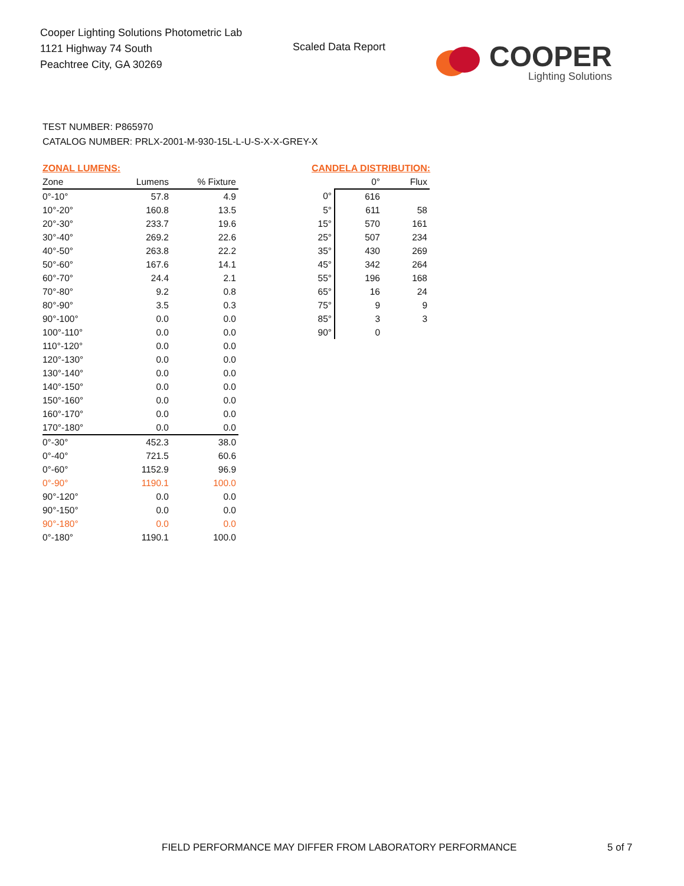Cooper Lighting Solutions Photometric Lab
1121 Highway 74 South
Peachtree City, GA 30269
Scaled Data Report
COOPER
Lighting Solutions
TEST NUMBER: P865970
CATALOG NUMBER: PRLX-2001-M-930-15L-L-U-S-X-X-GREY-X
ZONAL LUMENS:
| Zone | Lumens | % Fixture |
| --- | --- | --- |
| 0°-10° | 57.8 | 4.9 |
| 10°-20° | 160.8 | 13.5 |
| 20°-30° | 233.7 | 19.6 |
| 30°-40° | 269.2 | 22.6 |
| 40°-50° | 263.8 | 22.2 |
| 50°-60° | 167.6 | 14.1 |
| 60°-70° | 24.4 | 2.1 |
| 70°-80° | 9.2 | 0.8 |
| 80°-90° | 3.5 | 0.3 |
| 90°-100° | 0.0 | 0.0 |
| 100°-110° | 0.0 | 0.0 |
| 110°-120° | 0.0 | 0.0 |
| 120°-130° | 0.0 | 0.0 |
| 130°-140° | 0.0 | 0.0 |
| 140°-150° | 0.0 | 0.0 |
| 150°-160° | 0.0 | 0.0 |
| 160°-170° | 0.0 | 0.0 |
| 170°-180° | 0.0 | 0.0 |
| 0°-30° | 452.3 | 38.0 |
| 0°-40° | 721.5 | 60.6 |
| 0°-60° | 1152.9 | 96.9 |
| 0°-90° | 1190.1 | 100.0 |
| 90°-120° | 0.0 | 0.0 |
| 90°-150° | 0.0 | 0.0 |
| 90°-180° | 0.0 | 0.0 |
| 0°-180° | 1190.1 | 100.0 |
CANDELA DISTRIBUTION:
| | 0° | Flux |
| --- | --- | --- |
| 0° | 616 | |
| 5° | 611 | 58 |
| 15° | 570 | 161 |
| 25° | 507 | 234 |
| 35° | 430 | 269 |
| 45° | 342 | 264 |
| 55° | 196 | 168 |
| 65° | 16 | 24 |
| 75° | 9 | 9 |
| 85° | 3 | 3 |
| 90° | 0 | |
FIELD PERFORMANCE MAY DIFFER FROM LABORATORY PERFORMANCE
5 of 7